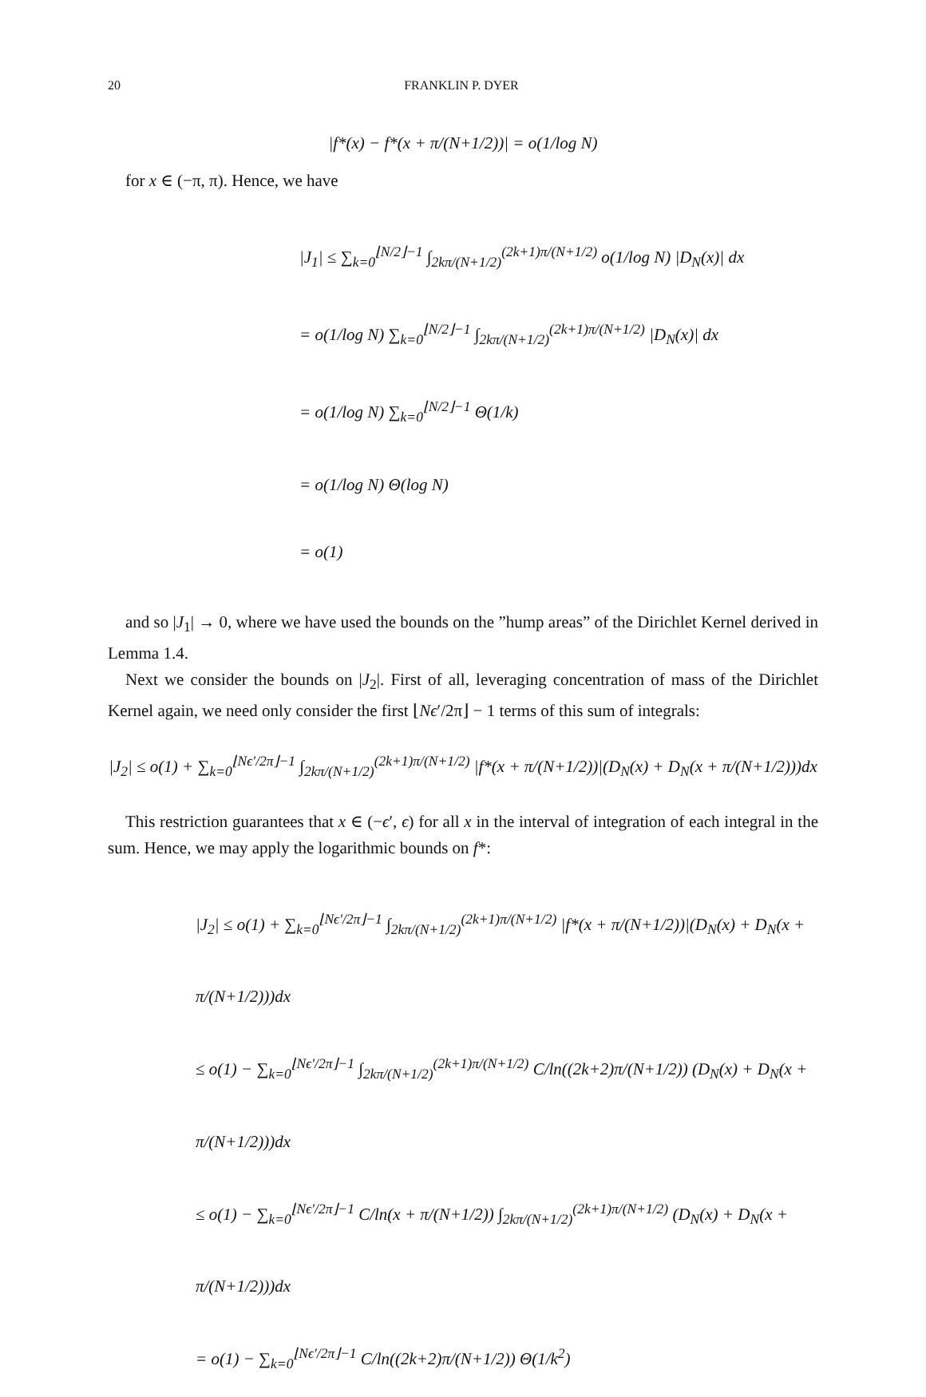20 FRANKLIN P. DYER
|f*(x) − f*(x + π/(N+1/2))| = o(1/log N)
for x ∈ (−π, π). Hence, we have
|J<sub>1</sub>| ≤ ∑<sub>k=0</sub><sup>⌊N/2⌋−1</sup> ∫<sub>2kπ/(N+1/2)</sub><sup>(2k+1)π/(N+1/2)</sup> o(1/log N) |D<sub>N</sub>(x)| dx
= o(1/log N) ∑<sub>k=0</sub><sup>⌊N/2⌋−1</sup> ∫<sub>2kπ/(N+1/2)</sub><sup>(2k+1)π/(N+1/2)</sup> |D<sub>N</sub>(x)| dx
= o(1/log N) ∑<sub>k=0</sub><sup>⌊N/2⌋−1</sup> Θ(1/k)
= o(1/log N) Θ(log N)
= o(1)
and so |J<sub>1</sub>| → 0, where we have used the bounds on the ”hump areas” of the Dirichlet Kernel derived in Lemma 1.4.
Next we consider the bounds on |J<sub>2</sub>|. First of all, leveraging concentration of mass of the Dirichlet Kernel again, we need only consider the first ⌊Nϵ′/2π⌋ − 1 terms of this sum of integrals:
|J<sub>2</sub>| ≤ o(1) + ∑<sub>k=0</sub><sup>⌊Nϵ′/2π⌋−1</sup> ∫<sub>2kπ/(N+1/2)</sub><sup>(2k+1)π/(N+1/2)</sup> |f*(x + π/(N+1/2))|(D<sub>N</sub>(x) + D<sub>N</sub>(x + π/(N+1/2)))dx
This restriction guarantees that x ∈ (−ϵ′, ϵ) for all x in the interval of integration of each integral in the sum. Hence, we may apply the logarithmic bounds on f*:
|J<sub>2</sub>| ≤ o(1) + ∑<sub>k=0</sub><sup>⌊Nϵ′/2π⌋−1</sup> ∫<sub>2kπ/(N+1/2)</sub><sup>(2k+1)π/(N+1/2)</sup> |f*(x + π/(N+1/2))|(D<sub>N</sub>(x) + D<sub>N</sub>(x + π/(N+1/2)))dx
≤ o(1) − ∑<sub>k=0</sub><sup>⌊Nϵ′/2π⌋−1</sup> ∫<sub>2kπ/(N+1/2)</sub><sup>(2k+1)π/(N+1/2)</sup> C/ln((2k+2)π/(N+1/2)) (D<sub>N</sub>(x) + D<sub>N</sub>(x + π/(N+1/2)))dx
≤ o(1) − ∑<sub>k=0</sub><sup>⌊Nϵ′/2π⌋−1</sup> C/ln(x + π/(N+1/2)) ∫<sub>2kπ/(N+1/2)</sub><sup>(2k+1)π/(N+1/2)</sup> (D<sub>N</sub>(x) + D<sub>N</sub>(x + π/(N+1/2)))dx
= o(1) − ∑<sub>k=0</sub><sup>⌊Nϵ′/2π⌋−1</sup> C/ln((2k+2)π/(N+1/2)) Θ(1/k<sup>2</sup>)